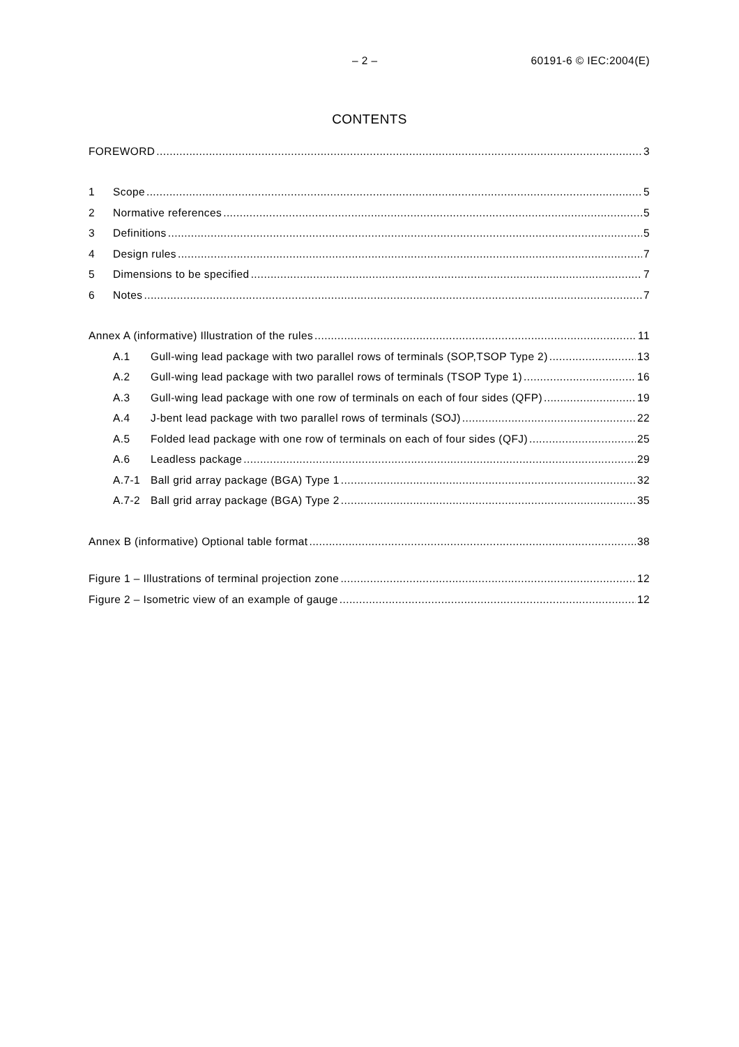– 2 – 60191-6 © IEC:2004(E)
CONTENTS
FOREWORD 3
1 Scope 5
2 Normative references 5
3 Definitions 5
4 Design rules 7
5 Dimensions to be specified 7
6 Notes 7
Annex A (informative) Illustration of the rules 11
A.1 Gull-wing lead package with two parallel rows of terminals (SOP,TSOP Type 2) 13
A.2 Gull-wing lead package with two parallel rows of terminals (TSOP Type 1) 16
A.3 Gull-wing lead package with one row of terminals on each of four sides (QFP) 19
A.4 J-bent lead package with two parallel rows of terminals (SOJ) 22
A.5 Folded lead package with one row of terminals on each of four sides (QFJ) 25
A.6 Leadless package 29
A.7-1 Ball grid array package (BGA) Type 1 32
A.7-2 Ball grid array package (BGA) Type 2 35
Annex B (informative) Optional table format 38
Figure 1 – Illustrations of terminal projection zone 12
Figure 2 – Isometric view of an example of gauge 12